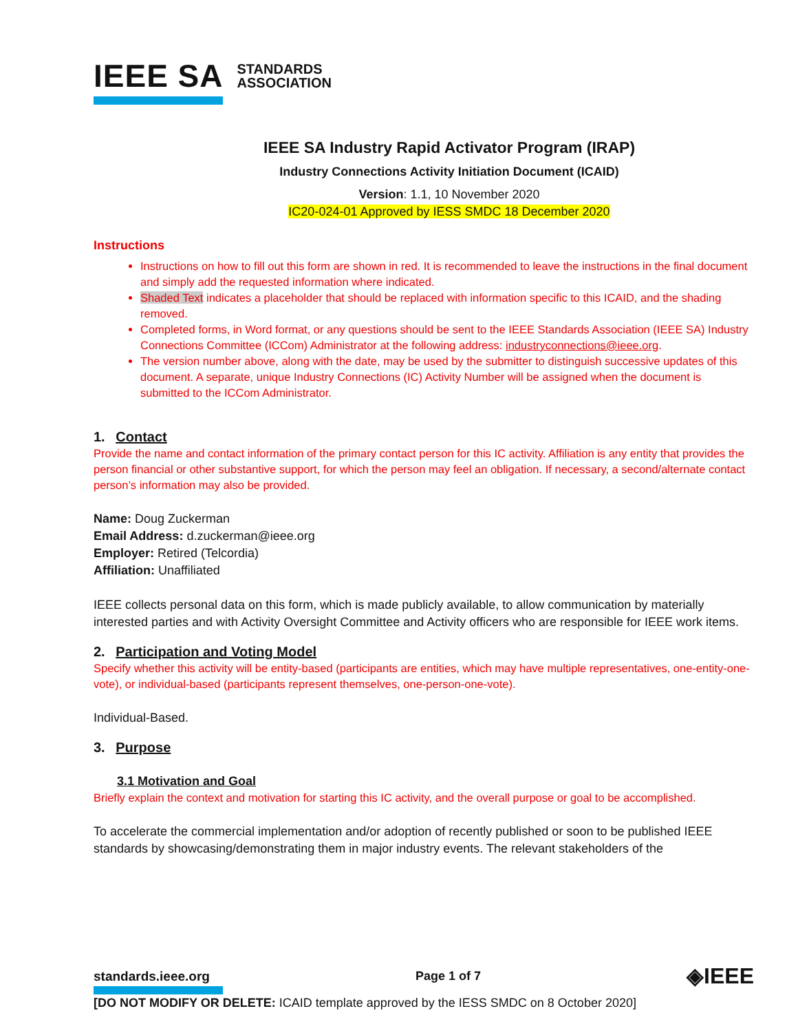IEEE SA STANDARDS
ASSOCIATION
IEEE SA Industry Rapid Activator Program (IRAP)
Industry Connections Activity Initiation Document (ICAID)
Version: 1.1, 10 November 2020
IC20-024-01 Approved by IESS SMDC 18 December 2020
Instructions
Instructions on how to fill out this form are shown in red. It is recommended to leave the instructions in the final document and simply add the requested information where indicated.
Shaded Text indicates a placeholder that should be replaced with information specific to this ICAID, and the shading removed.
Completed forms, in Word format, or any questions should be sent to the IEEE Standards Association (IEEE SA) Industry Connections Committee (ICCom) Administrator at the following address: industryconnections@ieee.org.
The version number above, along with the date, may be used by the submitter to distinguish successive updates of this document. A separate, unique Industry Connections (IC) Activity Number will be assigned when the document is submitted to the ICCom Administrator.
1. Contact
Provide the name and contact information of the primary contact person for this IC activity. Affiliation is any entity that provides the person financial or other substantive support, for which the person may feel an obligation. If necessary, a second/alternate contact person’s information may also be provided.
Name: Doug Zuckerman
Email Address: d.zuckerman@ieee.org
Employer: Retired (Telcordia)
Affiliation: Unaffiliated
IEEE collects personal data on this form, which is made publicly available, to allow communication by materially interested parties and with Activity Oversight Committee and Activity officers who are responsible for IEEE work items.
2. Participation and Voting Model
Specify whether this activity will be entity-based (participants are entities, which may have multiple representatives, one-entity-one-vote), or individual-based (participants represent themselves, one-person-one-vote).
Individual-Based.
3. Purpose
3.1 Motivation and Goal
Briefly explain the context and motivation for starting this IC activity, and the overall purpose or goal to be accomplished.
To accelerate the commercial implementation and/or adoption of recently published or soon to be published IEEE standards by showcasing/demonstrating them in major industry events. The relevant stakeholders of the
standards.ieee.org Page 1 of 7 ◈IEEE
[DO NOT MODIFY OR DELETE: ICAID template approved by the IESS SMDC on 8 October 2020]